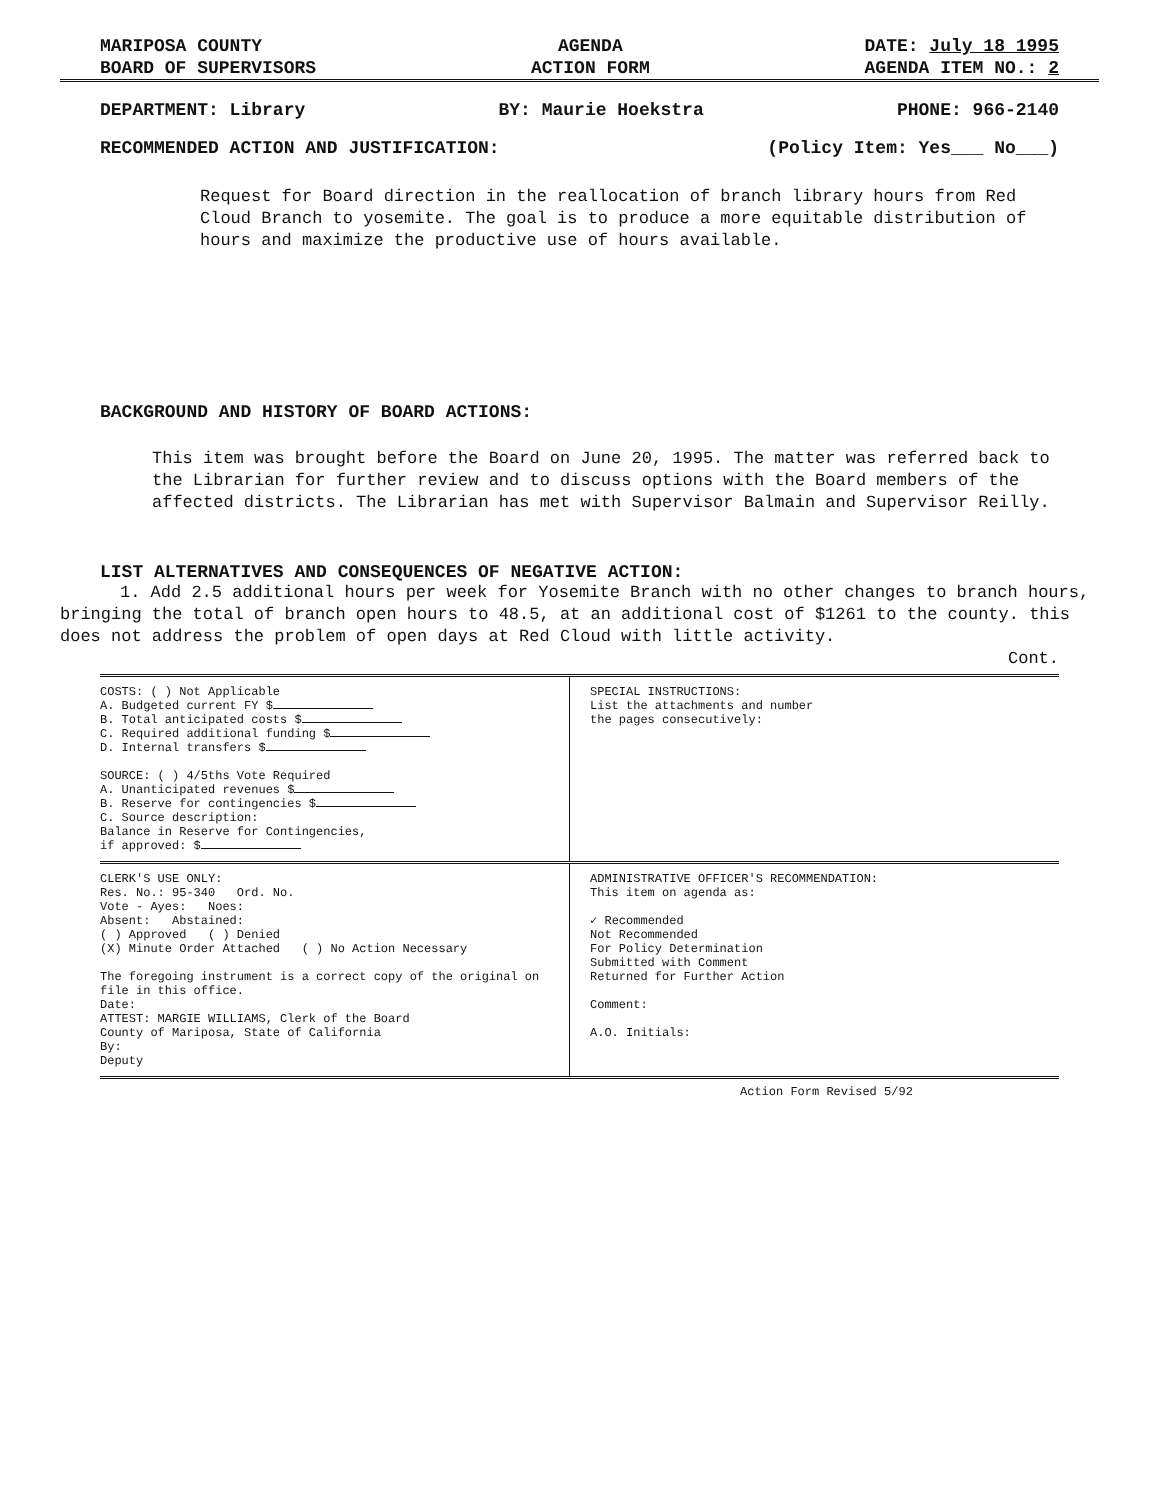MARIPOSA COUNTY
BOARD OF SUPERVISORS
AGENDA
ACTION FORM
DATE: July 18 1995
AGENDA ITEM NO.: 2
DEPARTMENT: Library BY: Maurie Hoekstra PHONE: 966-2140
RECOMMENDED ACTION AND JUSTIFICATION: (Policy Item: Yes___ No___)
Request for Board direction in the reallocation of branch library hours from Red Cloud Branch to yosemite. The goal is to produce a more equitable distribution of hours and maximize the productive use of hours available.
BACKGROUND AND HISTORY OF BOARD ACTIONS:
This item was brought before the Board on June 20, 1995. The matter was referred back to the Librarian for further review and to discuss options with the Board members of the affected districts. The Librarian has met with Supervisor Balmain and Supervisor Reilly.
LIST ALTERNATIVES AND CONSEQUENCES OF NEGATIVE ACTION:
1. Add 2.5 additional hours per week for Yosemite Branch with no other changes to branch hours, bringing the total of branch open hours to 48.5, at an additional cost of $1261 to the county. this does not address the problem of open days at Red Cloud with little activity.
Cont.
COSTS: ( ) Not Applicable
A. Budgeted current FY $
B. Total anticipated costs $
C. Required additional funding $
D. Internal transfers $
SOURCE: ( ) 4/5ths Vote Required
A. Unanticipated revenues $
B. Reserve for contingencies $
C. Source description:
Balance in Reserve for Contingencies,
if approved: $
SPECIAL INSTRUCTIONS:
List the attachments and number
the pages consecutively:
CLERK'S USE ONLY:
Res. No.: 95-340 Ord. No.
Vote - Ayes: Noes:
Absent: Abstained:
( ) Approved ( ) Denied
(X) Minute Order Attached ( ) No Action Necessary
The foregoing instrument is a correct copy of the original on file in this office.
Date:
ATTEST: MARGIE WILLIAMS, Clerk of the Board
County of Mariposa, State of California
By:
Deputy
ADMINISTRATIVE OFFICER'S RECOMMENDATION:
This item on agenda as:
✓ Recommended
Not Recommended
For Policy Determination
Submitted with Comment
Returned for Further Action
Comment:
A.O. Initials:
Action Form Revised 5/92